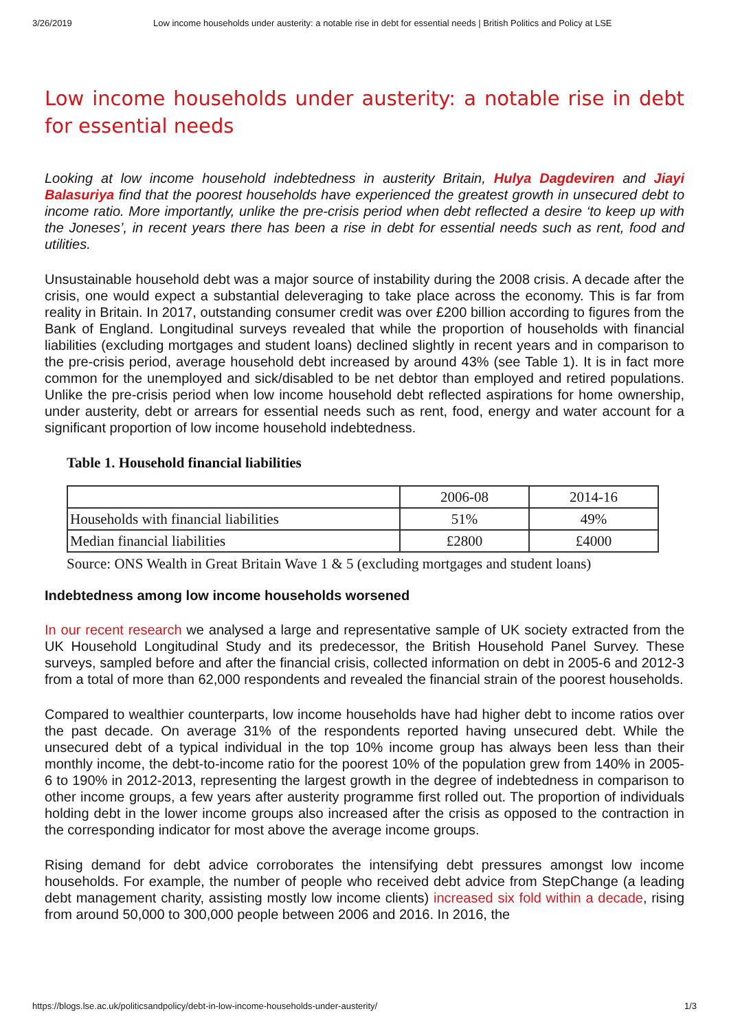3/26/2019 Low income households under austerity: a notable rise in debt for essential needs | British Politics and Policy at LSE
Low income households under austerity: a notable rise in debt for essential needs
Looking at low income household indebtedness in austerity Britain, Hulya Dagdeviren and Jiayi Balasuriya find that the poorest households have experienced the greatest growth in unsecured debt to income ratio. More importantly, unlike the pre-crisis period when debt reflected a desire ‘to keep up with the Joneses’, in recent years there has been a rise in debt for essential needs such as rent, food and utilities.
Unsustainable household debt was a major source of instability during the 2008 crisis. A decade after the crisis, one would expect a substantial deleveraging to take place across the economy. This is far from reality in Britain. In 2017, outstanding consumer credit was over £200 billion according to figures from the Bank of England. Longitudinal surveys revealed that while the proportion of households with financial liabilities (excluding mortgages and student loans) declined slightly in recent years and in comparison to the pre-crisis period, average household debt increased by around 43% (see Table 1). It is in fact more common for the unemployed and sick/disabled to be net debtor than employed and retired populations. Unlike the pre-crisis period when low income household debt reflected aspirations for home ownership, under austerity, debt or arrears for essential needs such as rent, food, energy and water account for a significant proportion of low income household indebtedness.
Table 1. Household financial liabilities
| | 2006-08 | 2014-16 |
| Households with financial liabilities | 51% | 49% |
| Median financial liabilities | £2800 | £4000 |
Source: ONS Wealth in Great Britain Wave 1 & 5 (excluding mortgages and student loans)
Indebtedness among low income households worsened
In our recent research we analysed a large and representative sample of UK society extracted from the UK Household Longitudinal Study and its predecessor, the British Household Panel Survey. These surveys, sampled before and after the financial crisis, collected information on debt in 2005-6 and 2012-3 from a total of more than 62,000 respondents and revealed the financial strain of the poorest households.
Compared to wealthier counterparts, low income households have had higher debt to income ratios over the past decade. On average 31% of the respondents reported having unsecured debt. While the unsecured debt of a typical individual in the top 10% income group has always been less than their monthly income, the debt-to-income ratio for the poorest 10% of the population grew from 140% in 2005-6 to 190% in 2012-2013, representing the largest growth in the degree of indebtedness in comparison to other income groups, a few years after austerity programme first rolled out. The proportion of individuals holding debt in the lower income groups also increased after the crisis as opposed to the contraction in the corresponding indicator for most above the average income groups.
Rising demand for debt advice corroborates the intensifying debt pressures amongst low income households. For example, the number of people who received debt advice from StepChange (a leading debt management charity, assisting mostly low income clients) increased six fold within a decade, rising from around 50,000 to 300,000 people between 2006 and 2016. In 2016, the
https://blogs.lse.ac.uk/politicsandpolicy/debt-in-low-income-households-under-austerity/ 1/3